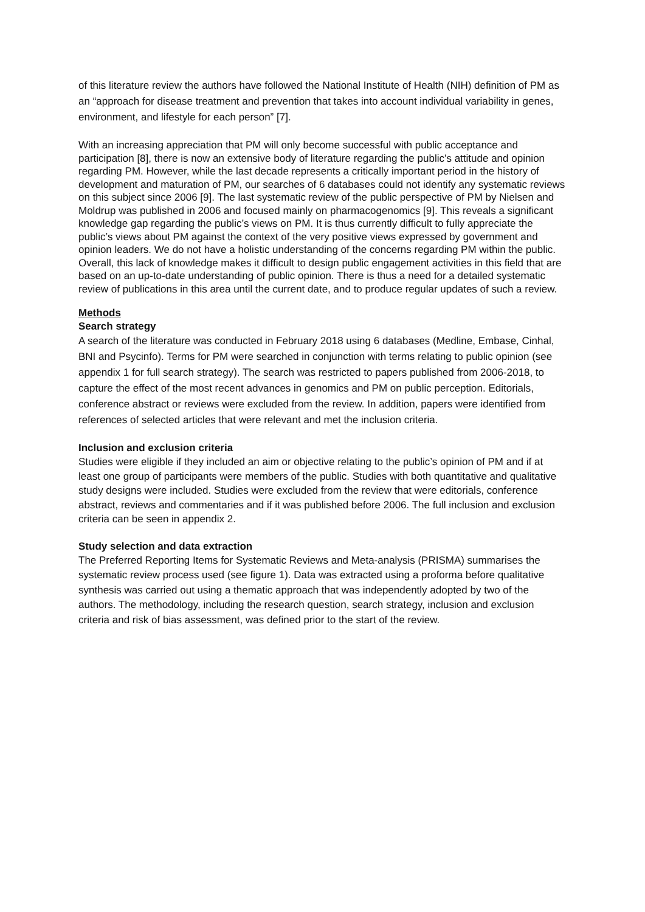of this literature review the authors have followed the National Institute of Health (NIH) definition of PM as an “approach for disease treatment and prevention that takes into account individual variability in genes, environment, and lifestyle for each person” [7].
With an increasing appreciation that PM will only become successful with public acceptance and participation [8], there is now an extensive body of literature regarding the public’s attitude and opinion regarding PM. However, while the last decade represents a critically important period in the history of development and maturation of PM, our searches of 6 databases could not identify any systematic reviews on this subject since 2006 [9]. The last systematic review of the public perspective of PM by Nielsen and Moldrup was published in 2006 and focused mainly on pharmacogenomics [9]. This reveals a significant knowledge gap regarding the public’s views on PM. It is thus currently difficult to fully appreciate the public’s views about PM against the context of the very positive views expressed by government and opinion leaders. We do not have a holistic understanding of the concerns regarding PM within the public. Overall, this lack of knowledge makes it difficult to design public engagement activities in this field that are based on an up-to-date understanding of public opinion. There is thus a need for a detailed systematic review of publications in this area until the current date, and to produce regular updates of such a review.
Methods
Search strategy
A search of the literature was conducted in February 2018 using 6 databases (Medline, Embase, Cinhal, BNI and Psycinfo). Terms for PM were searched in conjunction with terms relating to public opinion (see appendix 1 for full search strategy). The search was restricted to papers published from 2006-2018, to capture the effect of the most recent advances in genomics and PM on public perception. Editorials, conference abstract or reviews were excluded from the review. In addition, papers were identified from references of selected articles that were relevant and met the inclusion criteria.
Inclusion and exclusion criteria
Studies were eligible if they included an aim or objective relating to the public’s opinion of PM and if at least one group of participants were members of the public. Studies with both quantitative and qualitative study designs were included. Studies were excluded from the review that were editorials, conference abstract, reviews and commentaries and if it was published before 2006. The full inclusion and exclusion criteria can be seen in appendix 2.
Study selection and data extraction
The Preferred Reporting Items for Systematic Reviews and Meta-analysis (PRISMA) summarises the systematic review process used (see figure 1). Data was extracted using a proforma before qualitative synthesis was carried out using a thematic approach that was independently adopted by two of the authors. The methodology, including the research question, search strategy, inclusion and exclusion criteria and risk of bias assessment, was defined prior to the start of the review.